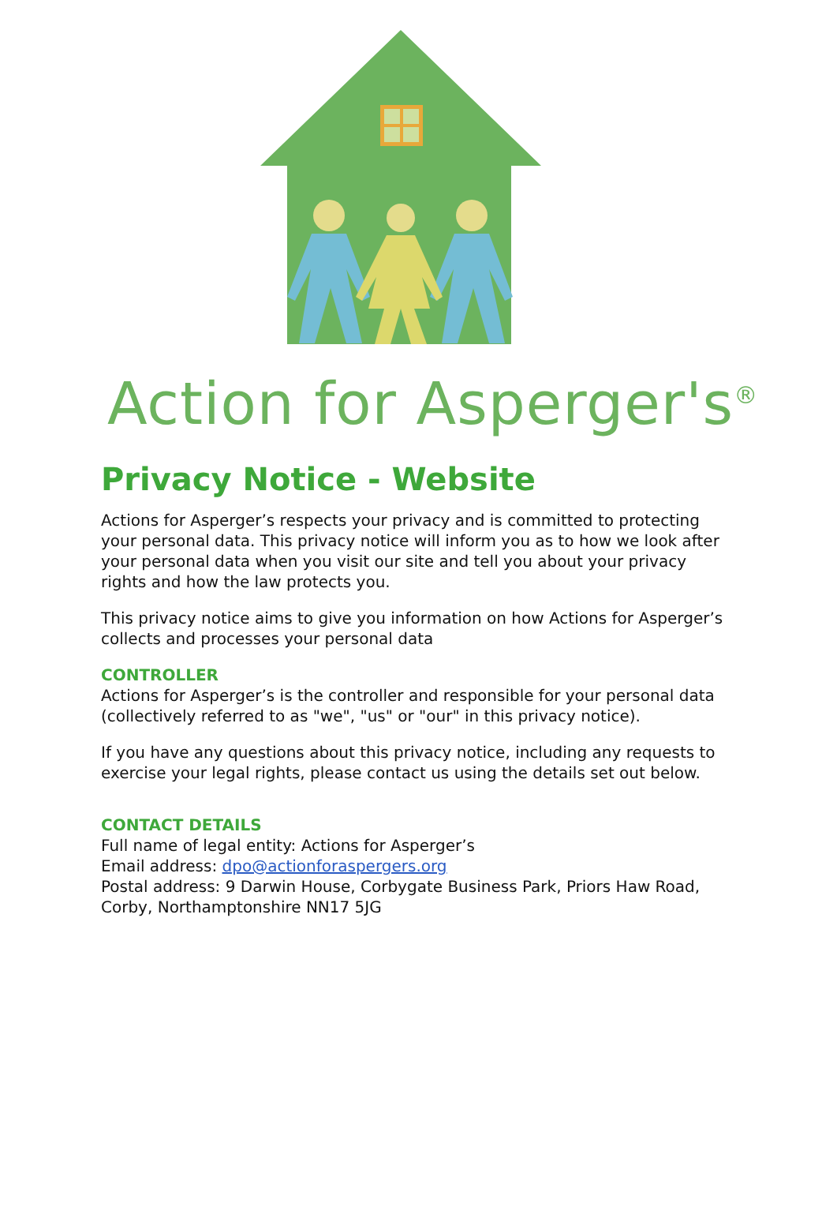Action for Asperger's<sup>®</sup>
Privacy Notice - Website
Actions for Asperger’s respects your privacy and is committed to protecting your personal data. This privacy notice will inform you as to how we look after your personal data when you visit our site and tell you about your privacy rights and how the law protects you.
This privacy notice aims to give you information on how Actions for Asperger’s collects and processes your personal data
CONTROLLER
Actions for Asperger’s is the controller and responsible for your personal data (collectively referred to as "we", "us" or "our" in this privacy notice).
If you have any questions about this privacy notice, including any requests to exercise your legal rights, please contact us using the details set out below.
CONTACT DETAILS
Full name of legal entity: Actions for Asperger’s
Email address: dpo@actionforaspergers.org
Postal address: 9 Darwin House, Corbygate Business Park, Priors Haw Road, Corby, Northamptonshire NN17 5JG